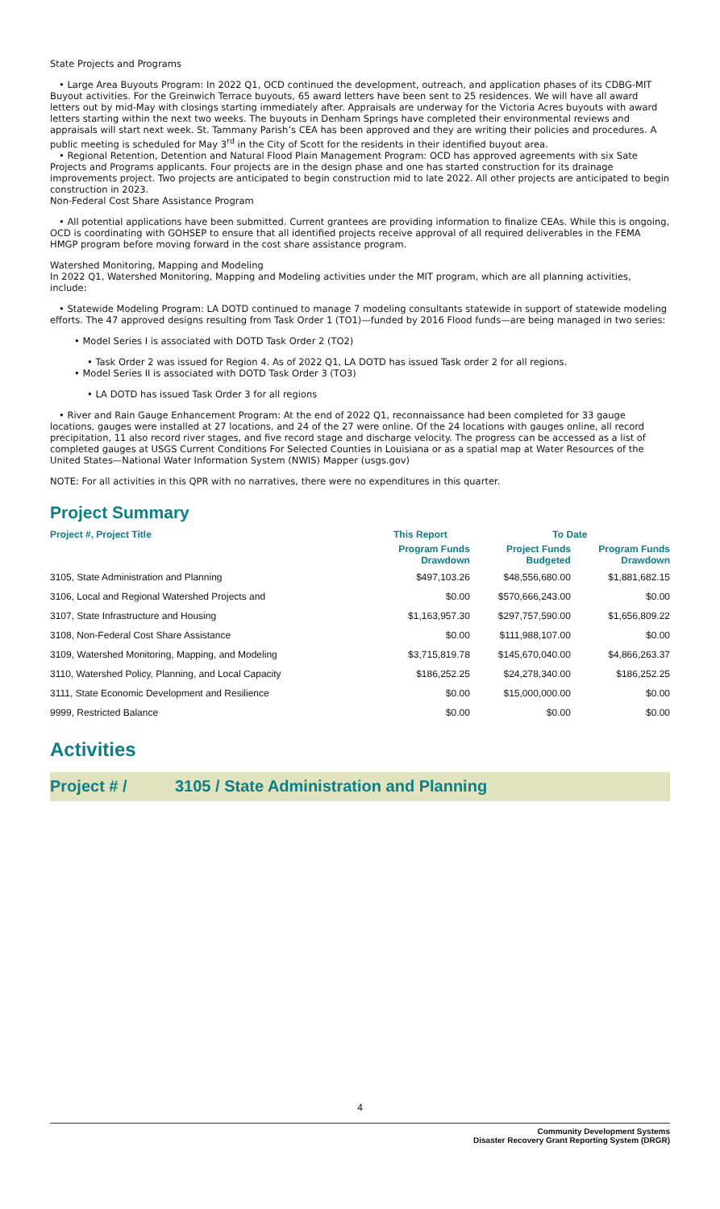State Projects and Programs
• Large Area Buyouts Program: In 2022 Q1, OCD continued the development, outreach, and application phases of its CDBG-MIT Buyout activities. For the Greinwich Terrace buyouts, 65 award letters have been sent to 25 residences. We will have all award letters out by mid-May with closings starting immediately after. Appraisals are underway for the Victoria Acres buyouts with award letters starting within the next two weeks. The buyouts in Denham Springs have completed their environmental reviews and appraisals will start next week. St. Tammany Parish’s CEA has been approved and they are writing their policies and procedures. A public meeting is scheduled for May 3<sup>rd</sup> in the City of Scott for the residents in their identified buyout area.
• Regional Retention, Detention and Natural Flood Plain Management Program: OCD has approved agreements with six Sate Projects and Programs applicants. Four projects are in the design phase and one has started construction for its drainage improvements project. Two projects are anticipated to begin construction mid to late 2022. All other projects are anticipated to begin construction in 2023.
Non-Federal Cost Share Assistance Program
• All potential applications have been submitted. Current grantees are providing information to finalize CEAs. While this is ongoing, OCD is coordinating with GOHSEP to ensure that all identified projects receive approval of all required deliverables in the FEMA HMGP program before moving forward in the cost share assistance program.
Watershed Monitoring, Mapping and Modeling
In 2022 Q1, Watershed Monitoring, Mapping and Modeling activities under the MIT program, which are all planning activities, include:
• Statewide Modeling Program: LA DOTD continued to manage 7 modeling consultants statewide in support of statewide modeling efforts. The 47 approved designs resulting from Task Order 1 (TO1)—funded by 2016 Flood funds—are being managed in two series:
• Model Series I is associated with DOTD Task Order 2 (TO2)
• Task Order 2 was issued for Region 4. As of 2022 Q1, LA DOTD has issued Task order 2 for all regions.
• Model Series II is associated with DOTD Task Order 3 (TO3)
• LA DOTD has issued Task Order 3 for all regions
• River and Rain Gauge Enhancement Program: At the end of 2022 Q1, reconnaissance had been completed for 33 gauge locations, gauges were installed at 27 locations, and 24 of the 27 were online. Of the 24 locations with gauges online, all record precipitation, 11 also record river stages, and five record stage and discharge velocity. The progress can be accessed as a list of completed gauges at USGS Current Conditions For Selected Counties in Louisiana or as a spatial map at Water Resources of the United States—National Water Information System (NWIS) Mapper (usgs.gov)
NOTE: For all activities in this QPR with no narratives, there were no expenditures in this quarter.
Project Summary
| Project #, Project Title | This Report | To Date | |
| --- | --- | --- | --- |
| | Program Funds Drawdown | Project Funds Budgeted | Program Funds Drawdown |
| 3105, State Administration and Planning | $497,103.26 | $48,556,680.00 | $1,881,682.15 |
| 3106, Local and Regional Watershed Projects and | $0.00 | $570,666,243.00 | $0.00 |
| 3107, State Infrastructure and Housing | $1,163,957.30 | $297,757,590.00 | $1,656,809.22 |
| 3108, Non-Federal Cost Share Assistance | $0.00 | $111,988,107.00 | $0.00 |
| 3109, Watershed Monitoring, Mapping, and Modeling | $3,715,819.78 | $145,670,040.00 | $4,866,263.37 |
| 3110, Watershed Policy, Planning, and Local Capacity | $186,252.25 | $24,278,340.00 | $186,252.25 |
| 3111, State Economic Development and Resilience | $0.00 | $15,000,000.00 | $0.00 |
| 9999, Restricted Balance | $0.00 | $0.00 | $0.00 |
Activities
Project # / 3105 / State Administration and Planning
4
Community Development Systems
Disaster Recovery Grant Reporting System (DRGR)